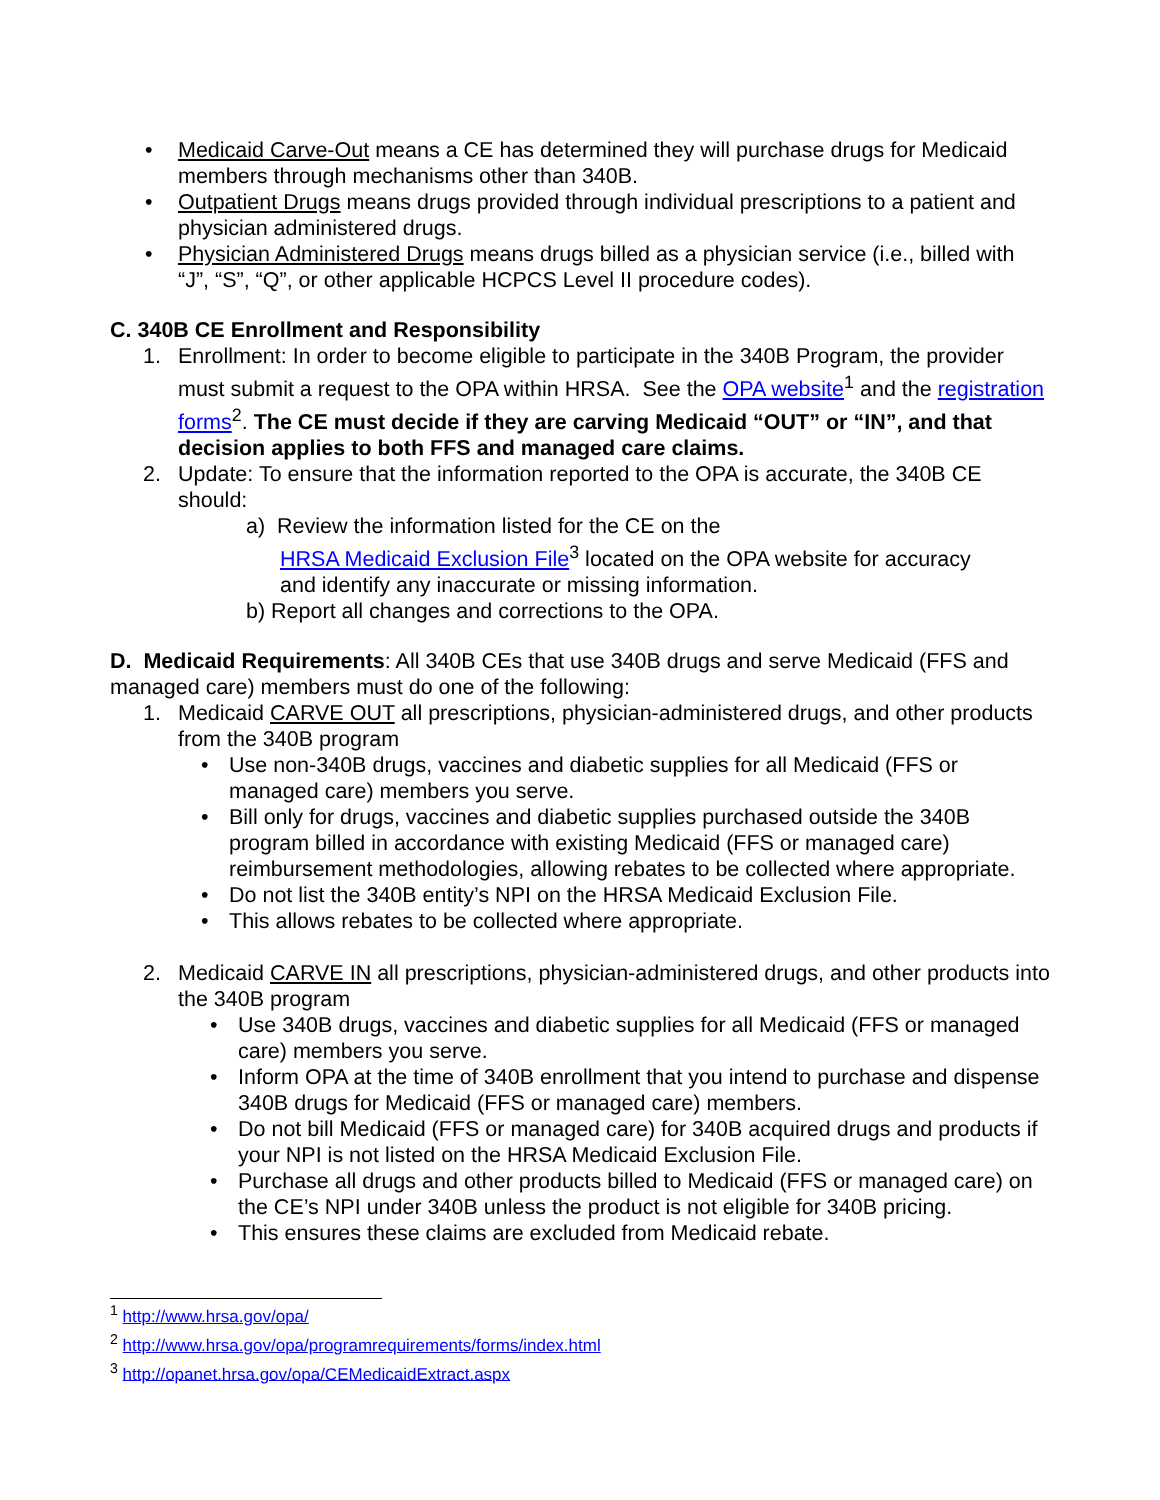• Medicaid Carve-Out means a CE has determined they will purchase drugs for Medicaid members through mechanisms other than 340B.
• Outpatient Drugs means drugs provided through individual prescriptions to a patient and physician administered drugs.
• Physician Administered Drugs means drugs billed as a physician service (i.e., billed with “J”, “S”, “Q”, or other applicable HCPCS Level II procedure codes).
C. 340B CE Enrollment and Responsibility
1. Enrollment: In order to become eligible to participate in the 340B Program, the provider must submit a request to the OPA within HRSA. See the OPA website<sup>1</sup> and the registration forms<sup>2</sup>. The CE must decide if they are carving Medicaid “OUT” or “IN”, and that decision applies to both FFS and managed care claims.
2. Update: To ensure that the information reported to the OPA is accurate, the 340B CE should:
a) Review the information listed for the CE on the
HRSA Medicaid Exclusion File<sup>3</sup> located on the OPA website for accuracy
and identify any inaccurate or missing information.
b) Report all changes and corrections to the OPA.
D. Medicaid Requirements: All 340B CEs that use 340B drugs and serve Medicaid (FFS and managed care) members must do one of the following:
1. Medicaid CARVE OUT all prescriptions, physician-administered drugs, and other products from the 340B program
• Use non-340B drugs, vaccines and diabetic supplies for all Medicaid (FFS or managed care) members you serve.
• Bill only for drugs, vaccines and diabetic supplies purchased outside the 340B program billed in accordance with existing Medicaid (FFS or managed care) reimbursement methodologies, allowing rebates to be collected where appropriate.
• Do not list the 340B entity’s NPI on the HRSA Medicaid Exclusion File.
• This allows rebates to be collected where appropriate.
2. Medicaid CARVE IN all prescriptions, physician-administered drugs, and other products into the 340B program
• Use 340B drugs, vaccines and diabetic supplies for all Medicaid (FFS or managed care) members you serve.
• Inform OPA at the time of 340B enrollment that you intend to purchase and dispense 340B drugs for Medicaid (FFS or managed care) members.
• Do not bill Medicaid (FFS or managed care) for 340B acquired drugs and products if your NPI is not listed on the HRSA Medicaid Exclusion File.
• Purchase all drugs and other products billed to Medicaid (FFS or managed care) on the CE’s NPI under 340B unless the product is not eligible for 340B pricing.
• This ensures these claims are excluded from Medicaid rebate.
<sup>1</sup> http://www.hrsa.gov/opa/
<sup>2</sup> http://www.hrsa.gov/opa/programrequirements/forms/index.html
<sup>3</sup> http://opanet.hrsa.gov/opa/CEMedicaidExtract.aspx